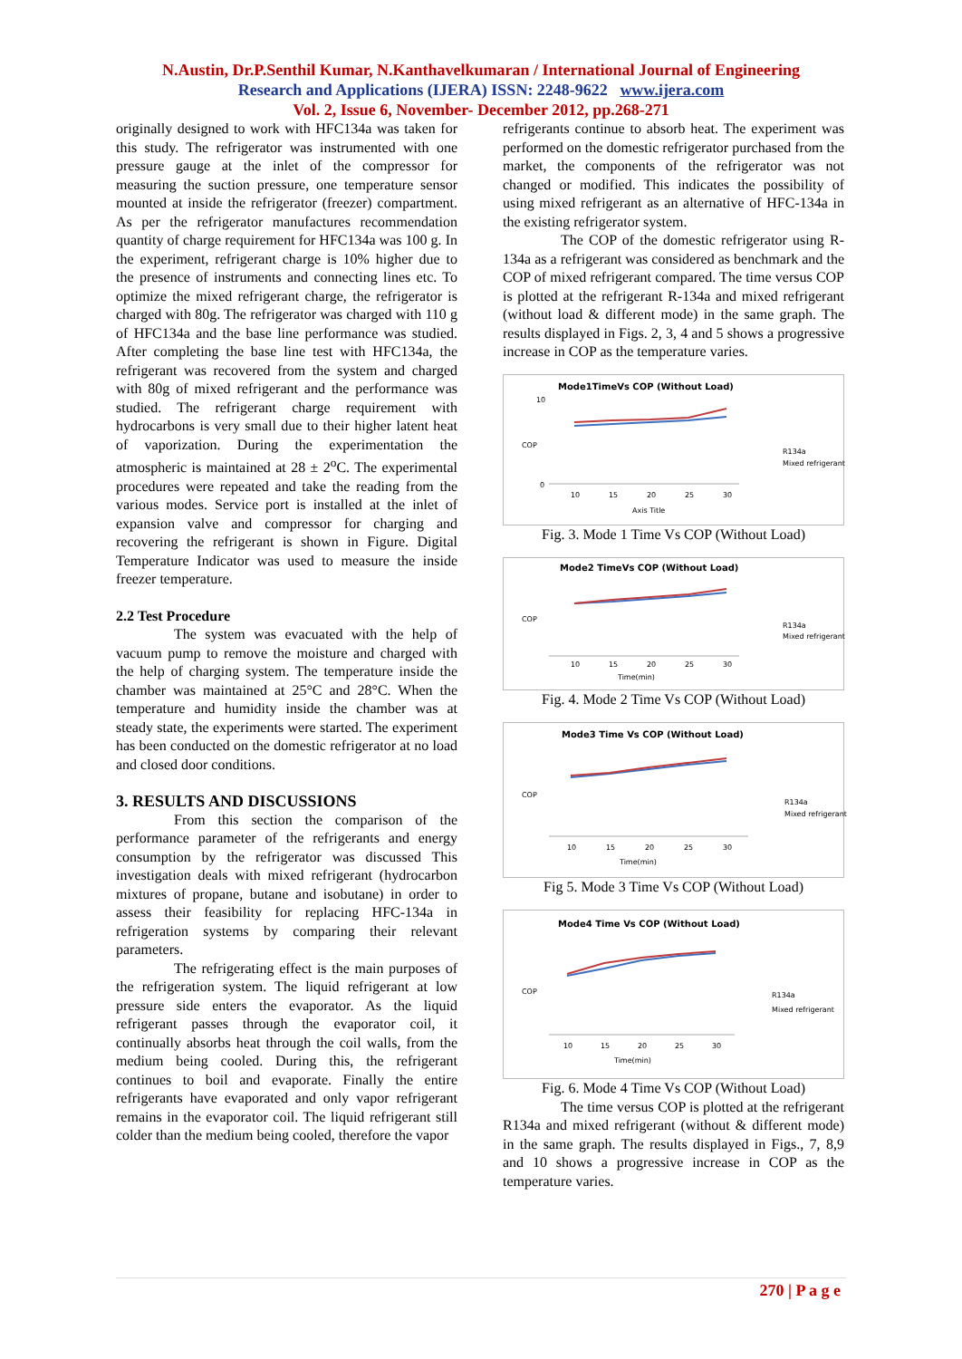N.Austin, Dr.P.Senthil Kumar, N.Kanthavelkumaran / International Journal of Engineering
Research and Applications (IJERA) ISSN: 2248-9622 www.ijera.com
Vol. 2, Issue 6, November- December 2012, pp.268-271
originally designed to work with HFC134a was taken for this study. The refrigerator was instrumented with one pressure gauge at the inlet of the compressor for measuring the suction pressure, one temperature sensor mounted at inside the refrigerator (freezer) compartment. As per the refrigerator manufactures recommendation quantity of charge requirement for HFC134a was 100 g. In the experiment, refrigerant charge is 10% higher due to the presence of instruments and connecting lines etc. To optimize the mixed refrigerant charge, the refrigerator is charged with 80g. The refrigerator was charged with 110 g of HFC134a and the base line performance was studied. After completing the base line test with HFC134a, the refrigerant was recovered from the system and charged with 80g of mixed refrigerant and the performance was studied. The refrigerant charge requirement with hydrocarbons is very small due to their higher latent heat of vaporization. During the experimentation the atmospheric is maintained at 28 ± 2<sup>o</sup>C. The experimental procedures were repeated and take the reading from the various modes. Service port is installed at the inlet of expansion valve and compressor for charging and recovering the refrigerant is shown in Figure. Digital Temperature Indicator was used to measure the inside freezer temperature.
2.2 Test Procedure
The system was evacuated with the help of vacuum pump to remove the moisture and charged with the help of charging system. The temperature inside the chamber was maintained at 25°C and 28°C. When the temperature and humidity inside the chamber was at steady state, the experiments were started. The experiment has been conducted on the domestic refrigerator at no load and closed door conditions.
3. RESULTS AND DISCUSSIONS
From this section the comparison of the performance parameter of the refrigerants and energy consumption by the refrigerator was discussed This investigation deals with mixed refrigerant (hydrocarbon mixtures of propane, butane and isobutane) in order to assess their feasibility for replacing HFC-134a in refrigeration systems by comparing their relevant parameters.
The refrigerating effect is the main purposes of the refrigeration system. The liquid refrigerant at low pressure side enters the evaporator. As the liquid refrigerant passes through the evaporator coil, it continually absorbs heat through the coil walls, from the medium being cooled. During this, the refrigerant continues to boil and evaporate. Finally the entire refrigerants have evaporated and only vapor refrigerant remains in the evaporator coil. The liquid refrigerant still colder than the medium being cooled, therefore the vapor
refrigerants continue to absorb heat. The experiment was performed on the domestic refrigerator purchased from the market, the components of the refrigerator was not changed or modified. This indicates the possibility of using mixed refrigerant as an alternative of HFC-134a in the existing refrigerator system.
The COP of the domestic refrigerator using R-134a as a refrigerant was considered as benchmark and the COP of mixed refrigerant compared. The time versus COP is plotted at the refrigerant R-134a and mixed refrigerant (without load & different mode) in the same graph. The results displayed in Figs. 2, 3, 4 and 5 shows a progressive increase in COP as the temperature varies.
Mode1TimeVs COP (Without Load)
COP
10
0
10
15
20
25
30
Axis Title
R134a
Mixed refrigerant
Fig. 3. Mode 1 Time Vs COP (Without Load)
Mode2 TimeVs COP (Without Load)
COP
10
15
20
25
30
Time(min)
R134a
Mixed refrigerant
Fig. 4. Mode 2 Time Vs COP (Without Load)
Mode3 Time Vs COP (Without Load)
COP
10
15
20
25
30
Time(min)
R134a
Mixed refrigerant
Fig 5. Mode 3 Time Vs COP (Without Load)
Mode4 Time Vs COP (Without Load)
COP
10
15
20
25
30
Time(min)
R134a
Mixed refrigerant
Fig. 6. Mode 4 Time Vs COP (Without Load)
The time versus COP is plotted at the refrigerant R134a and mixed refrigerant (without & different mode) in the same graph. The results displayed in Figs., 7, 8,9 and 10 shows a progressive increase in COP as the temperature varies.
270 | P a g e